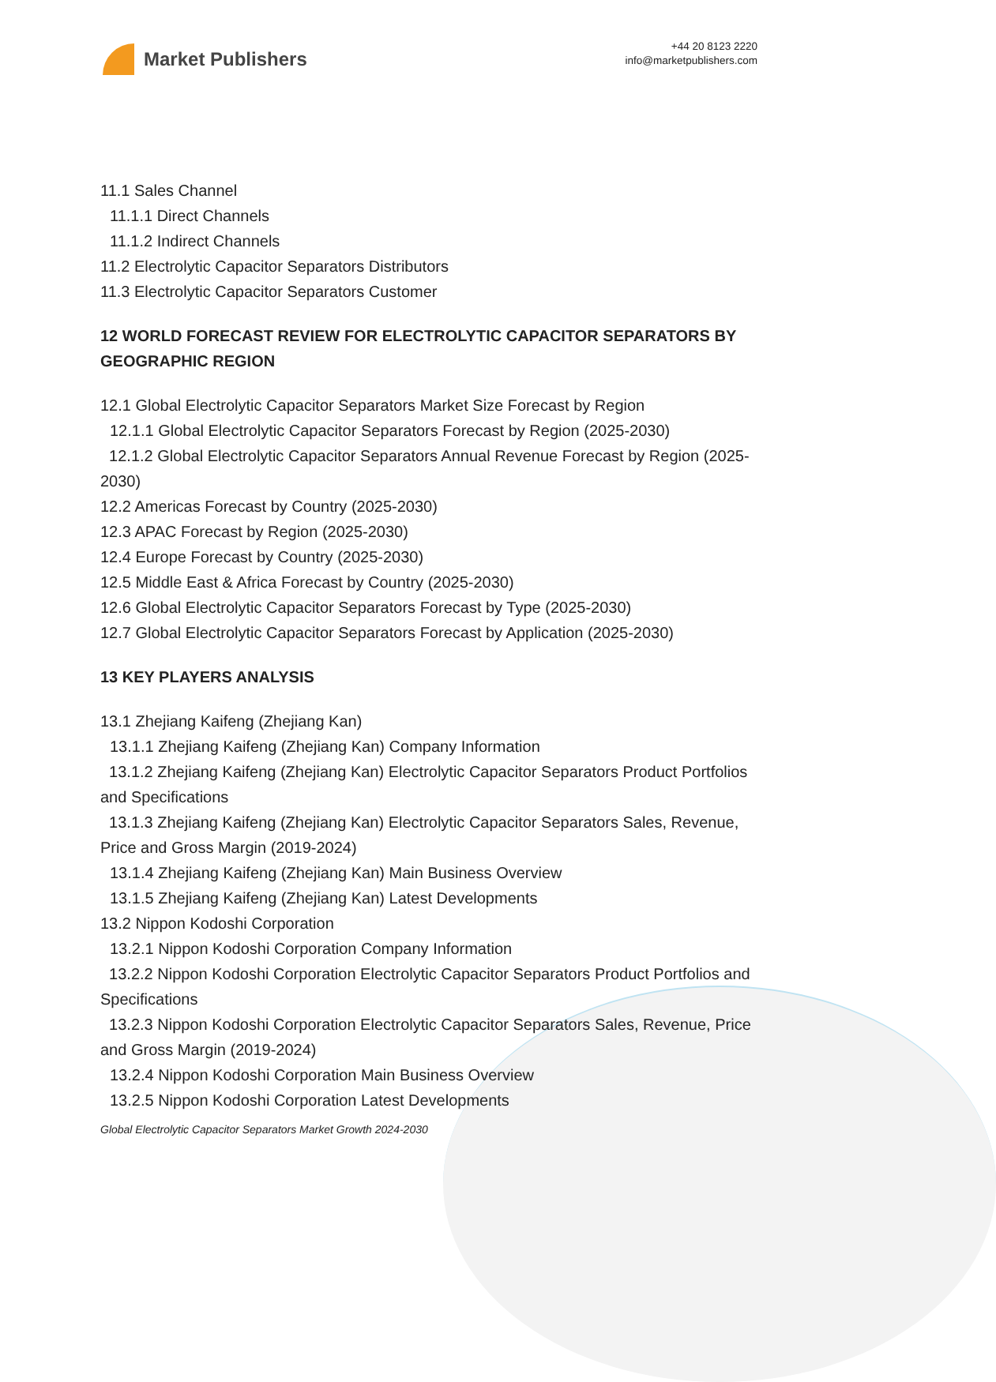Market Publishers
+44 20 8123 2220
info@marketpublishers.com
11.1 Sales Channel
11.1.1 Direct Channels
11.1.2 Indirect Channels
11.2 Electrolytic Capacitor Separators Distributors
11.3 Electrolytic Capacitor Separators Customer
12 WORLD FORECAST REVIEW FOR ELECTROLYTIC CAPACITOR SEPARATORS BY GEOGRAPHIC REGION
12.1 Global Electrolytic Capacitor Separators Market Size Forecast by Region
12.1.1 Global Electrolytic Capacitor Separators Forecast by Region (2025-2030)
12.1.2 Global Electrolytic Capacitor Separators Annual Revenue Forecast by Region (2025-2030)
12.2 Americas Forecast by Country (2025-2030)
12.3 APAC Forecast by Region (2025-2030)
12.4 Europe Forecast by Country (2025-2030)
12.5 Middle East & Africa Forecast by Country (2025-2030)
12.6 Global Electrolytic Capacitor Separators Forecast by Type (2025-2030)
12.7 Global Electrolytic Capacitor Separators Forecast by Application (2025-2030)
13 KEY PLAYERS ANALYSIS
13.1 Zhejiang Kaifeng (Zhejiang Kan)
13.1.1 Zhejiang Kaifeng (Zhejiang Kan) Company Information
13.1.2 Zhejiang Kaifeng (Zhejiang Kan) Electrolytic Capacitor Separators Product Portfolios and Specifications
13.1.3 Zhejiang Kaifeng (Zhejiang Kan) Electrolytic Capacitor Separators Sales, Revenue, Price and Gross Margin (2019-2024)
13.1.4 Zhejiang Kaifeng (Zhejiang Kan) Main Business Overview
13.1.5 Zhejiang Kaifeng (Zhejiang Kan) Latest Developments
13.2 Nippon Kodoshi Corporation
13.2.1 Nippon Kodoshi Corporation Company Information
13.2.2 Nippon Kodoshi Corporation Electrolytic Capacitor Separators Product Portfolios and Specifications
13.2.3 Nippon Kodoshi Corporation Electrolytic Capacitor Separators Sales, Revenue, Price and Gross Margin (2019-2024)
13.2.4 Nippon Kodoshi Corporation Main Business Overview
13.2.5 Nippon Kodoshi Corporation Latest Developments
Global Electrolytic Capacitor Separators Market Growth 2024-2030